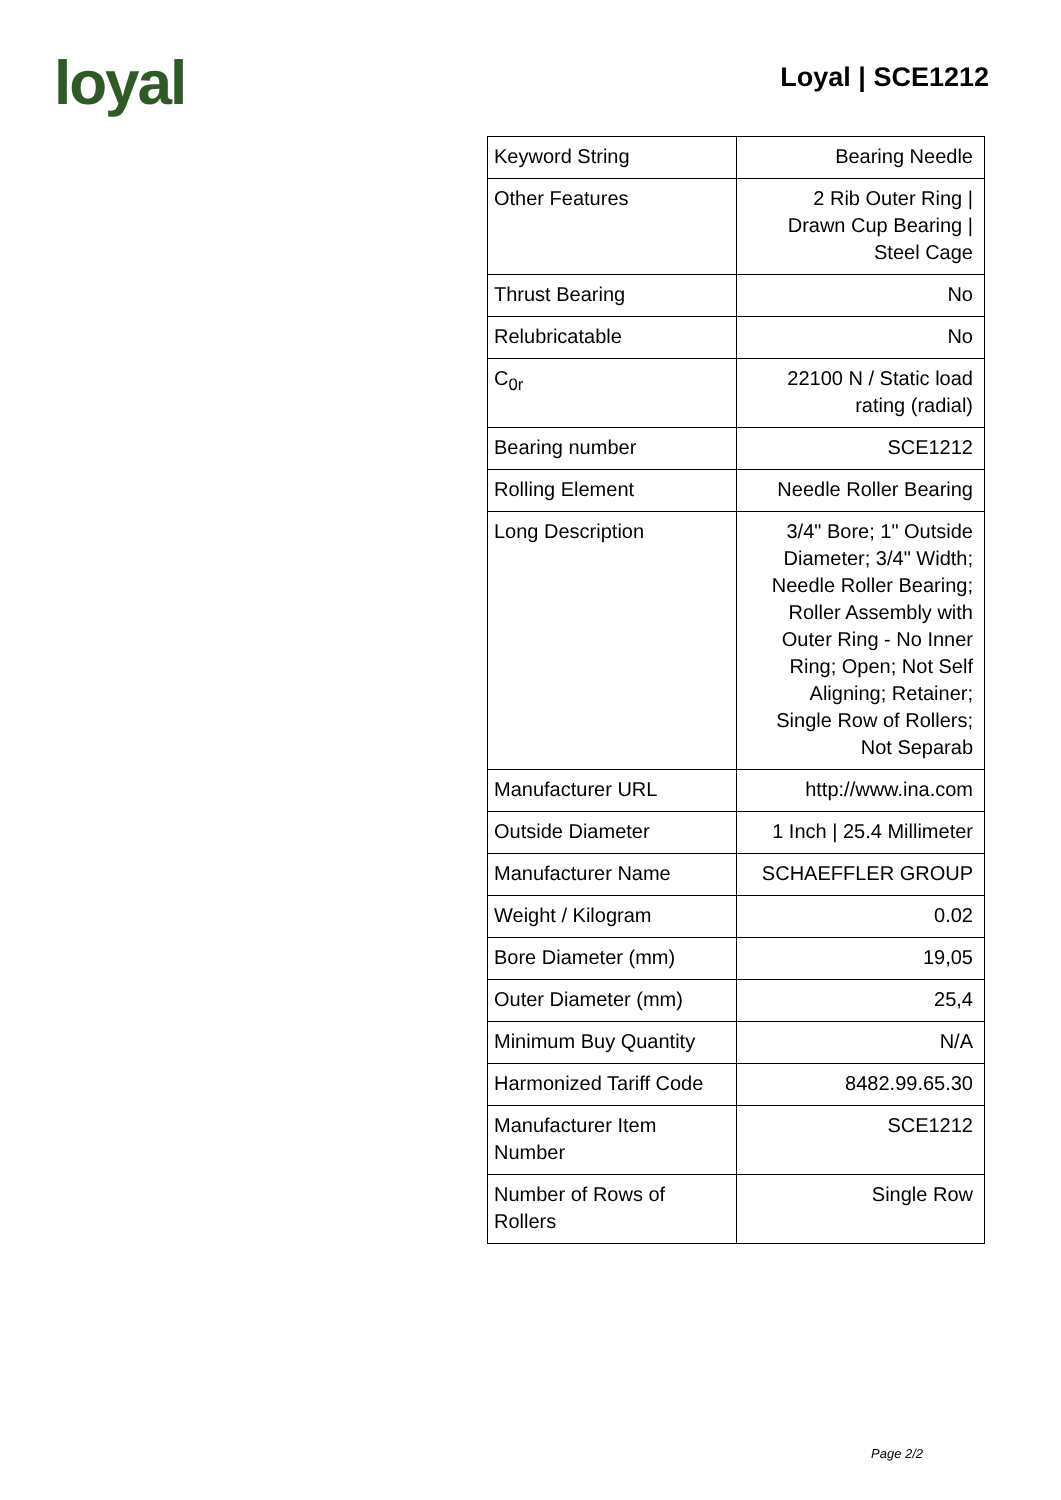loyal
Loyal | SCE1212
| Keyword String | Bearing Needle |
| Other Features | 2 Rib Outer Ring / Drawn Cup Bearing / Steel Cage |
| Thrust Bearing | No |
| Relubricatable | No |
| C<sub>0r</sub> | 22100 N / Static load rating (radial) |
| Bearing number | SCE1212 |
| Rolling Element | Needle Roller Bearing |
| Long Description | 3/4" Bore; 1" Outside Diameter; 3/4" Width; Needle Roller Bearing; Roller Assembly with Outer Ring - No Inner Ring; Open; Not Self Aligning; Retainer; Single Row of Rollers; Not Separab |
| Manufacturer URL | http://www.ina.com |
| Outside Diameter | 1 Inch / 25.4 Millimeter |
| Manufacturer Name | SCHAEFFLER GROUP |
| Weight / Kilogram | 0.02 |
| Bore Diameter (mm) | 19,05 |
| Outer Diameter (mm) | 25,4 |
| Minimum Buy Quantity | N/A |
| Harmonized Tariff Code | 8482.99.65.30 |
| Manufacturer Item Number | SCE1212 |
| Number of Rows of Rollers | Single Row |
Page 2/2